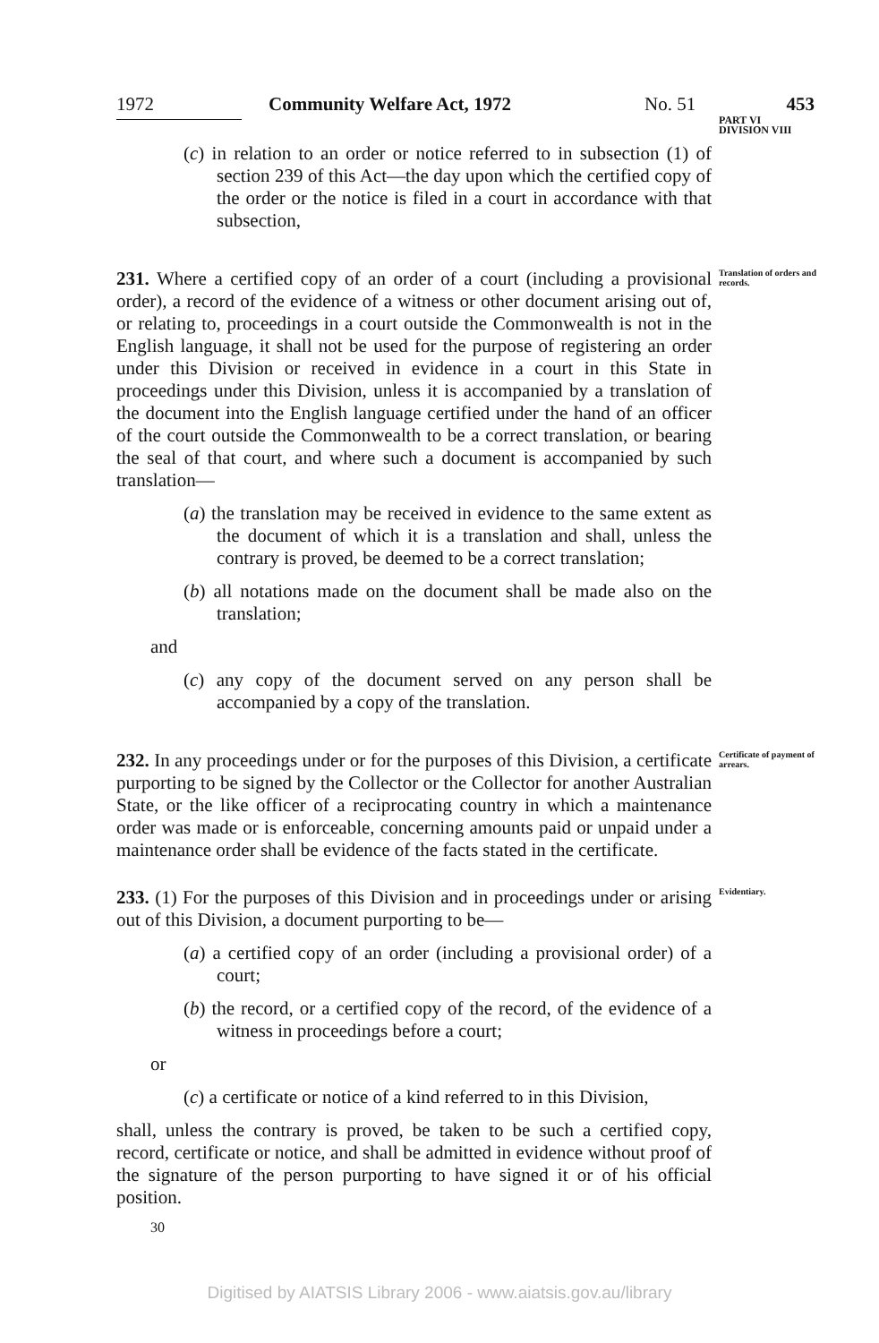1972 Community Welfare Act, 1972 No. 51 453
(c) in relation to an order or notice referred to in subsection (1) of section 239 of this Act—the day upon which the certified copy of the order or the notice is filed in a court in accordance with that subsection,
PART VI
DIVISION VIII
231. Where a certified copy of an order of a court (including a provisional order), a record of the evidence of a witness or other document arising out of, or relating to, proceedings in a court outside the Commonwealth is not in the English language, it shall not be used for the purpose of registering an order under this Division or received in evidence in a court in this State in proceedings under this Division, unless it is accompanied by a translation of the document into the English language certified under the hand of an officer of the court outside the Commonwealth to be a correct translation, or bearing the seal of that court, and where such a document is accompanied by such translation—
(a) the translation may be received in evidence to the same extent as the document of which it is a translation and shall, unless the contrary is proved, be deemed to be a correct translation;
(b) all notations made on the document shall be made also on the translation;
and
(c) any copy of the document served on any person shall be accompanied by a copy of the translation.
Translation of orders and records.
232. In any proceedings under or for the purposes of this Division, a certificate purporting to be signed by the Collector or the Collector for another Australian State, or the like officer of a reciprocating country in which a maintenance order was made or is enforceable, concerning amounts paid or unpaid under a maintenance order shall be evidence of the facts stated in the certificate.
Certificate of payment of arrears.
233. (1) For the purposes of this Division and in proceedings under or arising out of this Division, a document purporting to be—
(a) a certified copy of an order (including a provisional order) of a court;
(b) the record, or a certified copy of the record, of the evidence of a witness in proceedings before a court;
or
(c) a certificate or notice of a kind referred to in this Division,
shall, unless the contrary is proved, be taken to be such a certified copy, record, certificate or notice, and shall be admitted in evidence without proof of the signature of the person purporting to have signed it or of his official position.
30
Evidentiary.
Digitised by AIATSIS Library 2006 - www.aiatsis.gov.au/library